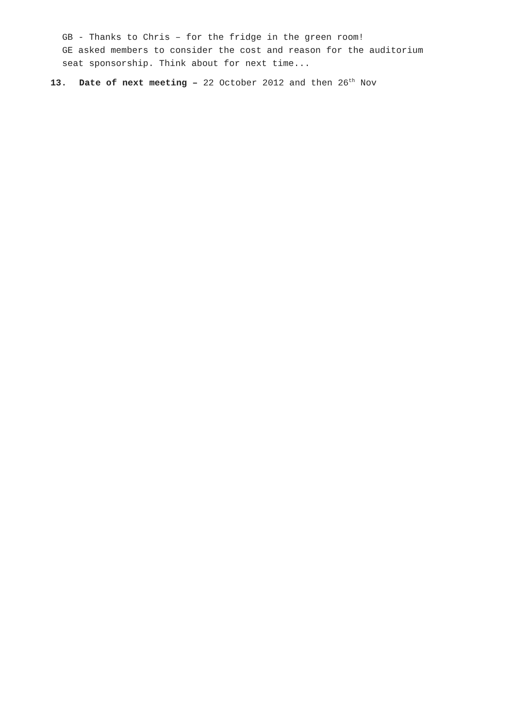GB - Thanks to Chris – for the fridge in the green room!
GE asked members to consider the cost and reason for the auditorium
seat sponsorship. Think about for next time...
13. Date of next meeting – 22 October 2012 and then 26<sup>th</sup> Nov